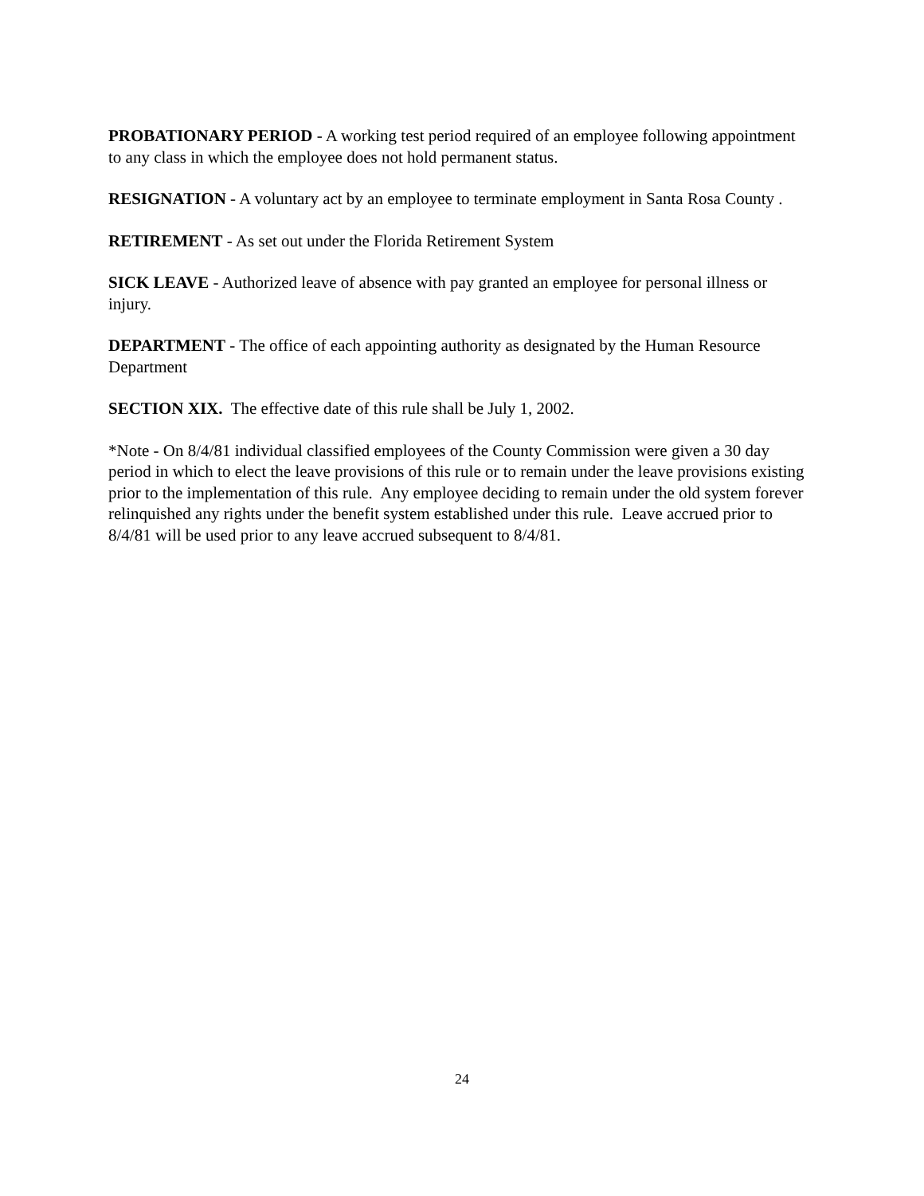PROBATIONARY PERIOD - A working test period required of an employee following appointment to any class in which the employee does not hold permanent status.
RESIGNATION - A voluntary act by an employee to terminate employment in Santa Rosa County .
RETIREMENT - As set out under the Florida Retirement System
SICK LEAVE - Authorized leave of absence with pay granted an employee for personal illness or injury.
DEPARTMENT - The office of each appointing authority as designated by the Human Resource Department
SECTION XIX. The effective date of this rule shall be July 1, 2002.
*Note - On 8/4/81 individual classified employees of the County Commission were given a 30 day period in which to elect the leave provisions of this rule or to remain under the leave provisions existing prior to the implementation of this rule. Any employee deciding to remain under the old system forever relinquished any rights under the benefit system established under this rule. Leave accrued prior to 8/4/81 will be used prior to any leave accrued subsequent to 8/4/81.
24